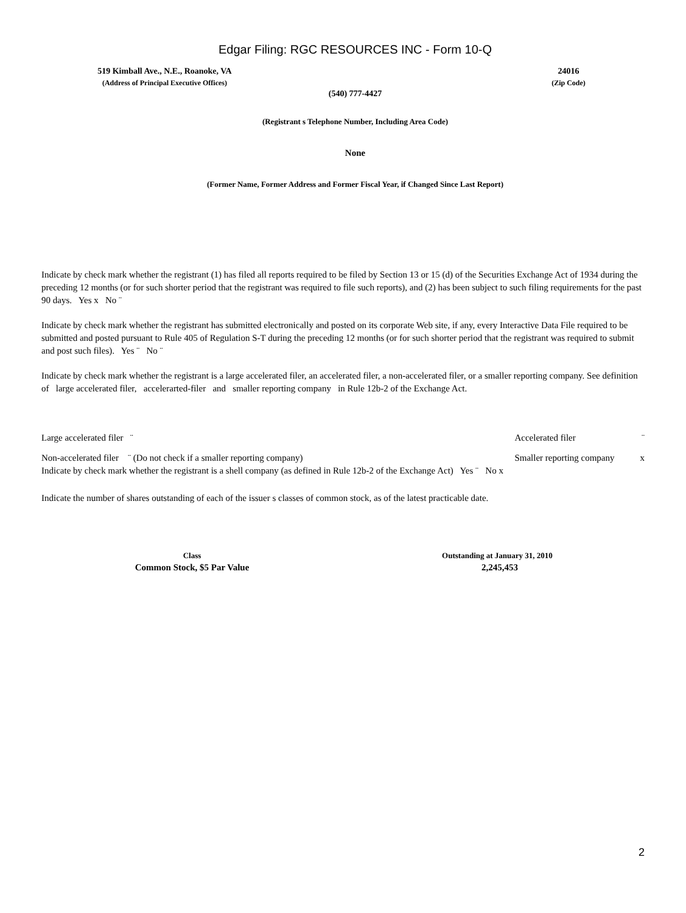Edgar Filing: RGC RESOURCES INC - Form 10-Q
| 519 Kimball Ave., N.E., Roanoke, VA | 24016 |
| (Address of Principal Executive Offices) | (Zip Code) |
(540) 777-4427
(Registrant s Telephone Number, Including Area Code)
None
(Former Name, Former Address and Former Fiscal Year, if Changed Since Last Report)
Indicate by check mark whether the registrant (1) has filed all reports required to be filed by Section 13 or 15 (d) of the Securities Exchange Act of 1934 during the preceding 12 months (or for such shorter period that the registrant was required to file such reports), and (2) has been subject to such filing requirements for the past 90 days. Yes x No ¨
Indicate by check mark whether the registrant has submitted electronically and posted on its corporate Web site, if any, every Interactive Data File required to be submitted and posted pursuant to Rule 405 of Regulation S-T during the preceding 12 months (or for such shorter period that the registrant was required to submit and post such files). Yes ¨ No ¨
Indicate by check mark whether the registrant is a large accelerated filer, an accelerated filer, a non-accelerated filer, or a smaller reporting company. See definition of large accelerated filer, accelerarted-filer and smaller reporting company in Rule 12b-2 of the Exchange Act.
| Large accelerated filer ¨ | Accelerated filer | ¨ |
| Non-accelerated filer ¨ (Do not check if a smaller reporting company) | Smaller reporting company | x |
Indicate by check mark whether the registrant is a shell company (as defined in Rule 12b-2 of the Exchange Act) Yes ¨ No x
Indicate the number of shares outstanding of each of the issuer s classes of common stock, as of the latest practicable date.
| Class | Outstanding at January 31, 2010 |
| --- | --- |
| Common Stock, $5 Par Value | 2,245,453 |
2